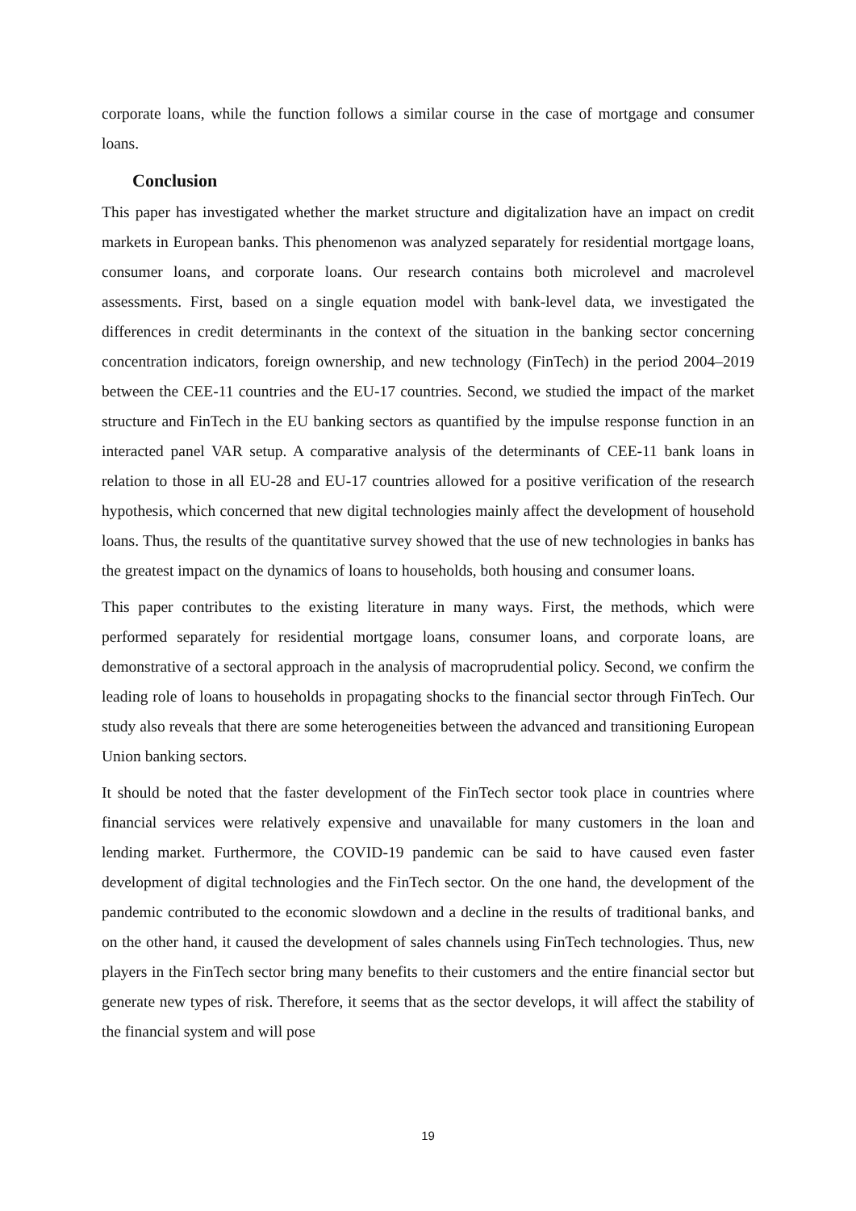corporate loans, while the function follows a similar course in the case of mortgage and consumer loans.
Conclusion
This paper has investigated whether the market structure and digitalization have an impact on credit markets in European banks. This phenomenon was analyzed separately for residential mortgage loans, consumer loans, and corporate loans. Our research contains both microlevel and macrolevel assessments. First, based on a single equation model with bank-level data, we investigated the differences in credit determinants in the context of the situation in the banking sector concerning concentration indicators, foreign ownership, and new technology (FinTech) in the period 2004–2019 between the CEE-11 countries and the EU-17 countries. Second, we studied the impact of the market structure and FinTech in the EU banking sectors as quantified by the impulse response function in an interacted panel VAR setup. A comparative analysis of the determinants of CEE-11 bank loans in relation to those in all EU-28 and EU-17 countries allowed for a positive verification of the research hypothesis, which concerned that new digital technologies mainly affect the development of household loans. Thus, the results of the quantitative survey showed that the use of new technologies in banks has the greatest impact on the dynamics of loans to households, both housing and consumer loans.
This paper contributes to the existing literature in many ways. First, the methods, which were performed separately for residential mortgage loans, consumer loans, and corporate loans, are demonstrative of a sectoral approach in the analysis of macroprudential policy. Second, we confirm the leading role of loans to households in propagating shocks to the financial sector through FinTech. Our study also reveals that there are some heterogeneities between the advanced and transitioning European Union banking sectors.
It should be noted that the faster development of the FinTech sector took place in countries where financial services were relatively expensive and unavailable for many customers in the loan and lending market. Furthermore, the COVID-19 pandemic can be said to have caused even faster development of digital technologies and the FinTech sector. On the one hand, the development of the pandemic contributed to the economic slowdown and a decline in the results of traditional banks, and on the other hand, it caused the development of sales channels using FinTech technologies. Thus, new players in the FinTech sector bring many benefits to their customers and the entire financial sector but generate new types of risk. Therefore, it seems that as the sector develops, it will affect the stability of the financial system and will pose
19